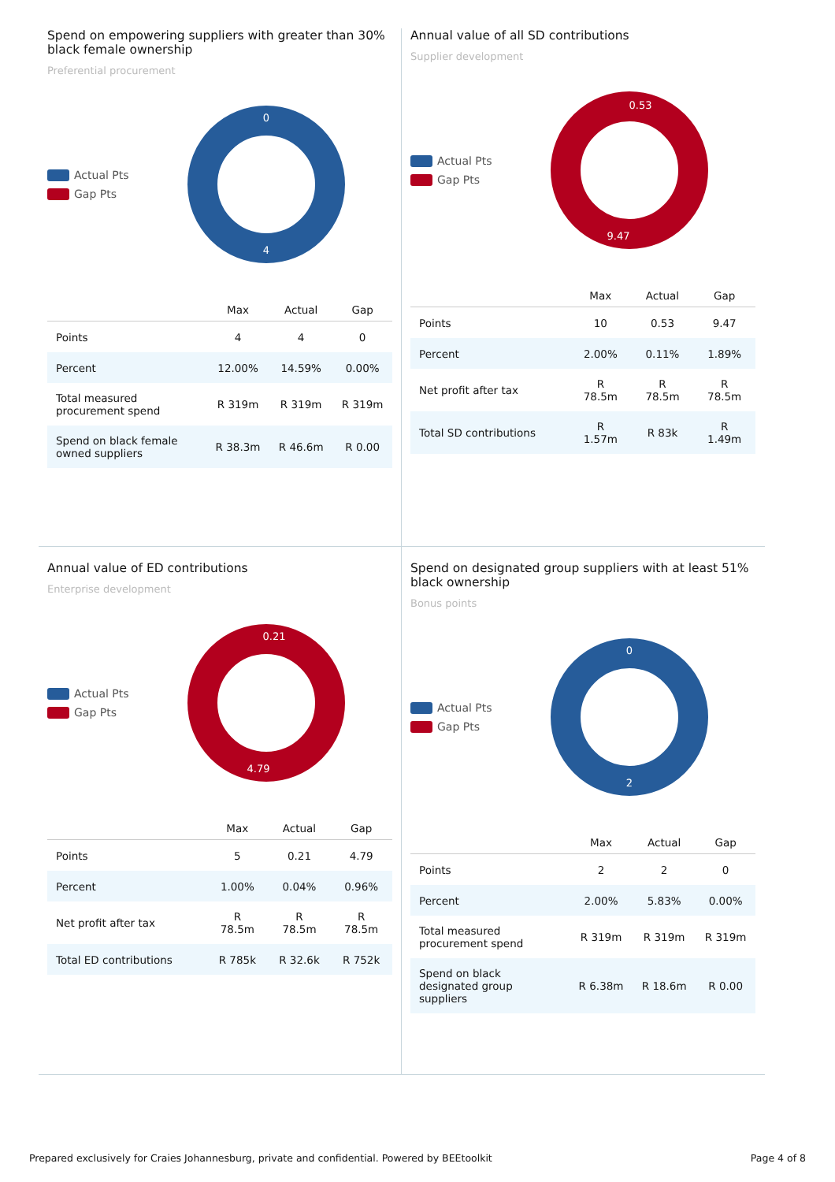Spend on empowering suppliers with greater than 30% black female ownership
Preferential procurement
Actual Pts
Gap Pts
0
4
| | Max | Actual | Gap |
| --- | --- | --- | --- |
| Points | 4 | 4 | 0 |
| Percent | 12.00% | 14.59% | 0.00% |
| Total measured procurement spend | R 319m | R 319m | R 319m |
| Spend on black female owned suppliers | R 38.3m | R 46.6m | R 0.00 |
Annual value of all SD contributions
Supplier development
Actual Pts
Gap Pts
0.53
9.47
| | Max | Actual | Gap |
| --- | --- | --- | --- |
| Points | 10 | 0.53 | 9.47 |
| Percent | 2.00% | 0.11% | 1.89% |
| Net profit after tax | R 78.5m | R 78.5m | R 78.5m |
| Total SD contributions | R 1.57m | R 83k | R 1.49m |
Annual value of ED contributions
Enterprise development
Actual Pts
Gap Pts
0.21
4.79
| | Max | Actual | Gap |
| --- | --- | --- | --- |
| Points | 5 | 0.21 | 4.79 |
| Percent | 1.00% | 0.04% | 0.96% |
| Net profit after tax | R 78.5m | R 78.5m | R 78.5m |
| Total ED contributions | R 785k | R 32.6k | R 752k |
Spend on designated group suppliers with at least 51% black ownership
Bonus points
Actual Pts
Gap Pts
0
2
| | Max | Actual | Gap |
| --- | --- | --- | --- |
| Points | 2 | 2 | 0 |
| Percent | 2.00% | 5.83% | 0.00% |
| Total measured procurement spend | R 319m | R 319m | R 319m |
| Spend on black designated group suppliers | R 6.38m | R 18.6m | R 0.00 |
Prepared exclusively for Craies Johannesburg, private and confidential. Powered by BEEtoolkit Page 4 of 8